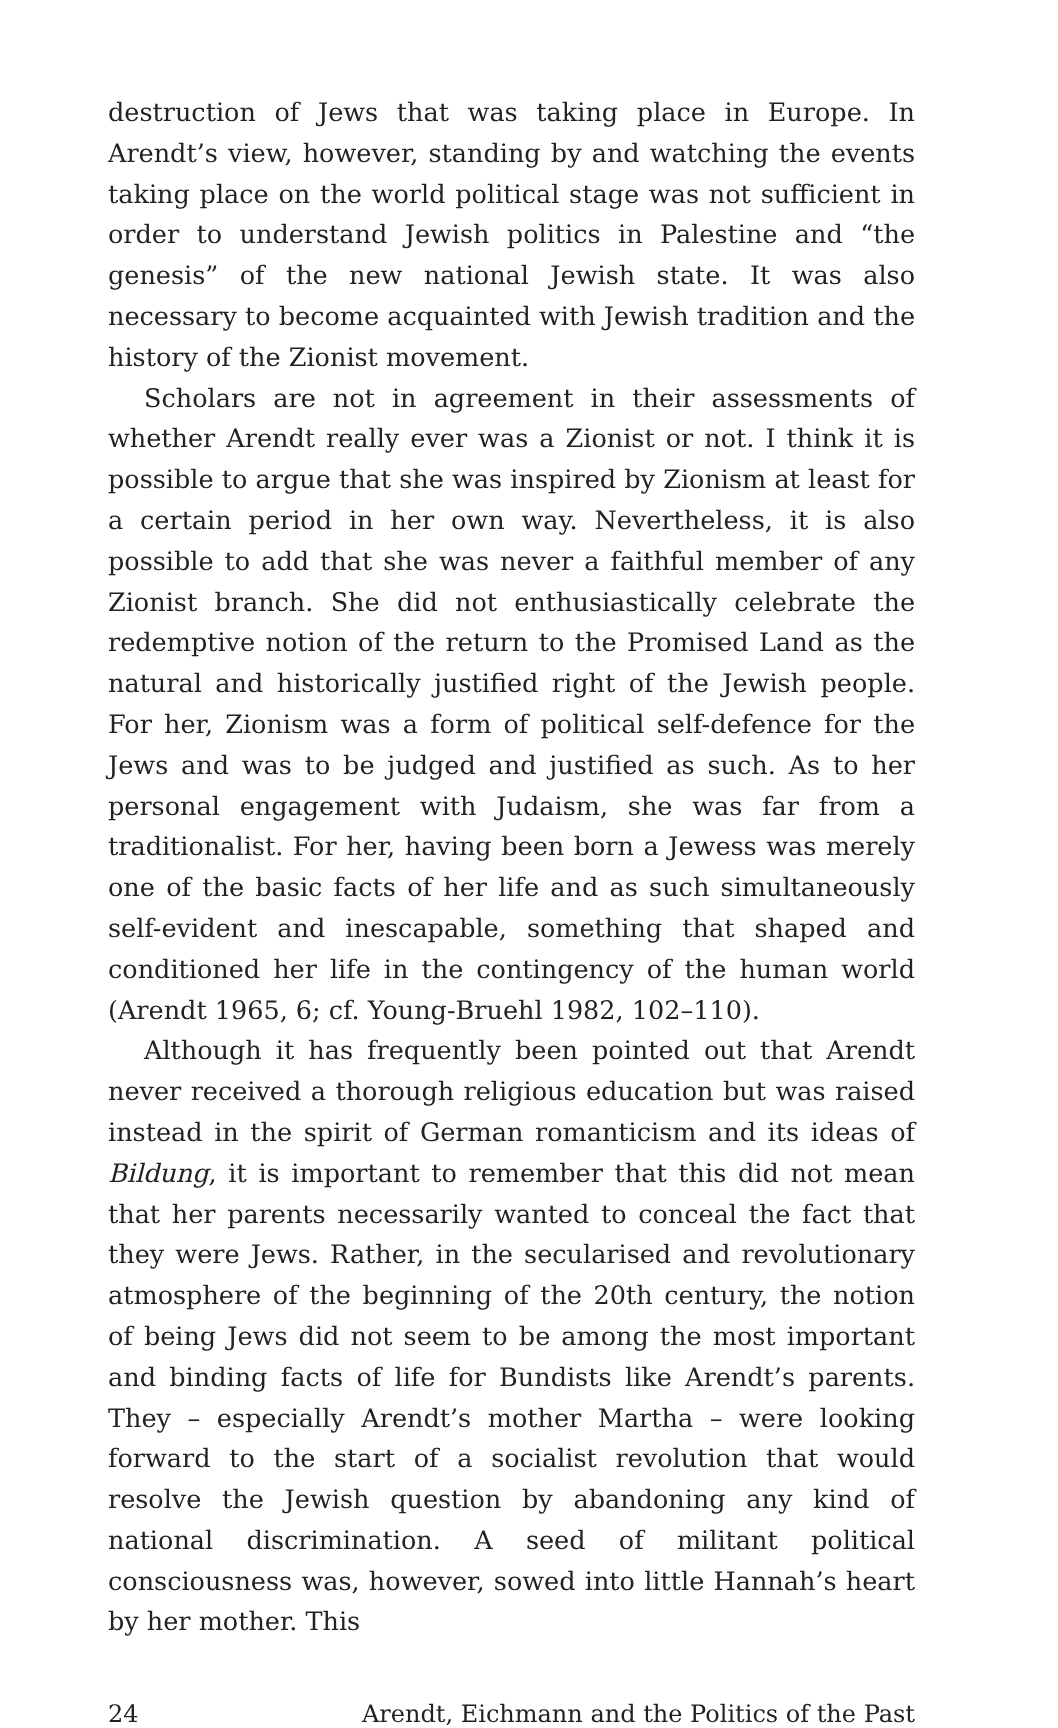destruction of Jews that was taking place in Europe. In Arendt’s view, however, standing by and watching the events taking place on the world political stage was not sufficient in order to understand Jewish politics in Palestine and “the genesis” of the new national Jewish state. It was also necessary to become acquainted with Jewish tradition and the history of the Zionist movement.
Scholars are not in agreement in their assessments of whether Arendt really ever was a Zionist or not. I think it is possible to argue that she was inspired by Zionism at least for a certain period in her own way. Nevertheless, it is also possible to add that she was never a faithful member of any Zionist branch. She did not enthusiastically celebrate the redemptive notion of the return to the Promised Land as the natural and historically justified right of the Jewish people. For her, Zionism was a form of political self-defence for the Jews and was to be judged and justified as such. As to her personal engagement with Judaism, she was far from a traditionalist. For her, having been born a Jewess was merely one of the basic facts of her life and as such simultaneously self-evident and inescapable, something that shaped and conditioned her life in the contingency of the human world (Arendt 1965, 6; cf. Young-Bruehl 1982, 102–110).
Although it has frequently been pointed out that Arendt never received a thorough religious education but was raised instead in the spirit of German romanticism and its ideas of Bildung, it is important to remember that this did not mean that her parents necessarily wanted to conceal the fact that they were Jews. Rather, in the secularised and revolutionary atmosphere of the beginning of the 20th century, the notion of being Jews did not seem to be among the most important and binding facts of life for Bundists like Arendt’s parents. They – especially Arendt’s mother Martha – were looking forward to the start of a socialist revolution that would resolve the Jewish question by abandoning any kind of national discrimination. A seed of militant political consciousness was, however, sowed into little Hannah’s heart by her mother. This
24 Arendt, Eichmann and the Politics of the Past